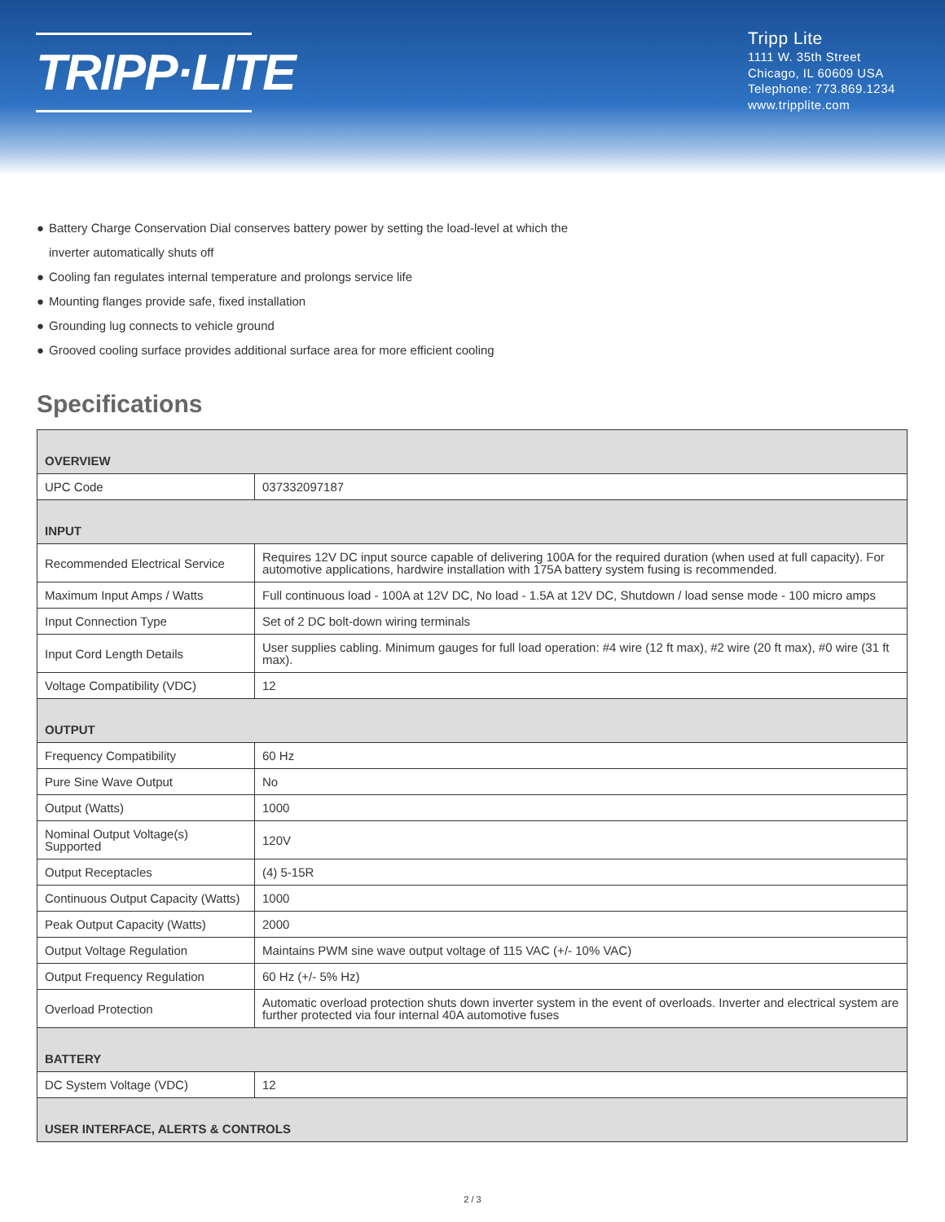TRIPP·LITE
Tripp Lite
1111 W. 35th Street
Chicago, IL 60609 USA
Telephone: 773.869.1234
www.tripplite.com
● Battery Charge Conservation Dial conserves battery power by setting the load-level at which the
inverter automatically shuts off
● Cooling fan regulates internal temperature and prolongs service life
● Mounting flanges provide safe, fixed installation
● Grounding lug connects to vehicle ground
● Grooved cooling surface provides additional surface area for more efficient cooling
Specifications
| OVERVIEW | |
| --- | --- |
| UPC Code | 037332097187 |
| INPUT | |
| Recommended Electrical Service | Requires 12V DC input source capable of delivering 100A for the required duration (when used at full capacity). For automotive applications, hardwire installation with 175A battery system fusing is recommended. |
| Maximum Input Amps / Watts | Full continuous load - 100A at 12V DC, No load - 1.5A at 12V DC, Shutdown / load sense mode - 100 micro amps |
| Input Connection Type | Set of 2 DC bolt-down wiring terminals |
| Input Cord Length Details | User supplies cabling. Minimum gauges for full load operation: #4 wire (12 ft max), #2 wire (20 ft max), #0 wire (31 ft max). |
| Voltage Compatibility (VDC) | 12 |
| OUTPUT | |
| Frequency Compatibility | 60 Hz |
| Pure Sine Wave Output | No |
| Output (Watts) | 1000 |
| Nominal Output Voltage(s) Supported | 120V |
| Output Receptacles | (4) 5-15R |
| Continuous Output Capacity (Watts) | 1000 |
| Peak Output Capacity (Watts) | 2000 |
| Output Voltage Regulation | Maintains PWM sine wave output voltage of 115 VAC (+/- 10% VAC) |
| Output Frequency Regulation | 60 Hz (+/- 5% Hz) |
| Overload Protection | Automatic overload protection shuts down inverter system in the event of overloads. Inverter and electrical system are further protected via four internal 40A automotive fuses |
| BATTERY | |
| DC System Voltage (VDC) | 12 |
| USER INTERFACE, ALERTS & CONTROLS | |
2 / 3